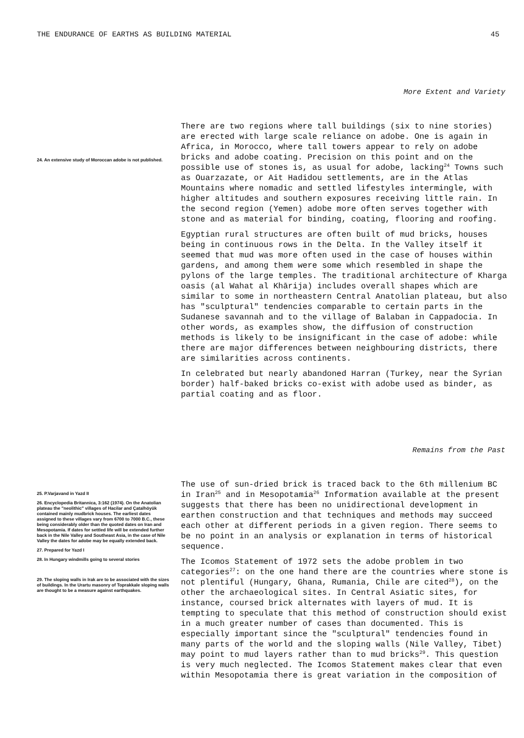THE ENDURANCE OF EARTHS AS BUILDING MATERIAL 45
More Extent and Variety
24. An extensive study of Moroccan adobe is not published.
There are two regions where tall buildings (six to nine stories) are erected with large scale reliance on adobe. One is again in Africa, in Morocco, where tall towers appear to rely on adobe bricks and adobe coating. Precision on this point and on the possible use of stones is, as usual for adobe, lacking<sup>24</sup> Towns such as Ouarzazate, or Ait Hadidou settlements, are in the Atlas Mountains where nomadic and settled lifestyles intermingle, with higher altitudes and southern exposures receiving little rain. In the second region (Yemen) adobe more often serves together with stone and as material for binding, coating, flooring and roofing.
Egyptian rural structures are often built of mud bricks, houses being in continuous rows in the Delta. In the Valley itself it seemed that mud was more often used in the case of houses within gardens, and among them were some which resembled in shape the pylons of the large temples. The traditional architecture of Kharga oasis (al Wahat al Khārija) includes overall shapes which are similar to some in northeastern Central Anatolian plateau, but also has "sculptural" tendencies comparable to certain parts in the Sudanese savannah and to the village of Balaban in Cappadocia. In other words, as examples show, the diffusion of construction methods is likely to be insignificant in the case of adobe: while there are major differences between neighbouring districts, there are similarities across continents.
In celebrated but nearly abandoned Harran (Turkey, near the Syrian border) half-baked bricks co-exist with adobe used as binder, as partial coating and as floor.
Remains from the Past
25. P.Varjavand in Yazd II
26. Encyclopedia Britannica, 3:162 (1974). On the Anatolian plateau the "neolithic" villages of Hacilar and Çatalhöyük contained mainly mudbrick houses. The earliest dates assigned to these villages vary from 6700 to 7000 B.C., these being considerably older than the quoted dates on Iran and Mesopotamia. If dates for settled life will be extended further back in the Nile Valley and Southeast Asia, in the case of Nile Valley the dates for adobe may be equally extended back.
27. Prepared for Yazd I
28. In Hungary windmills going to several stories
29. The sloping walls in Irak are to be associated with the sizes of buildings. In the Urartu masonry of Toprakkale sloping walls are thought to be a measure against earthquakes.
The use of sun-dried brick is traced back to the 6th millenium BC in Iran<sup>25</sup> and in Mesopotamia<sup>26</sup> Information available at the present suggests that there has been no unidirectional development in earthen construction and that techniques and methods may succeed each other at different periods in a given region. There seems to be no point in an analysis or explanation in terms of historical sequence.
The Icomos Statement of 1972 sets the adobe problem in two categories<sup>27</sup>: on the one hand there are the countries where stone is not plentiful (Hungary, Ghana, Rumania, Chile are cited<sup>28</sup>), on the other the archaeological sites. In Central Asiatic sites, for instance, coursed brick alternates with layers of mud. It is tempting to speculate that this method of construction should exist in a much greater number of cases than documented. This is especially important since the "sculptural" tendencies found in many parts of the world and the sloping walls (Nile Valley, Tibet) may point to mud layers rather than to mud bricks<sup>29</sup>. This question is very much neglected. The Icomos Statement makes clear that even within Mesopotamia there is great variation in the composition of